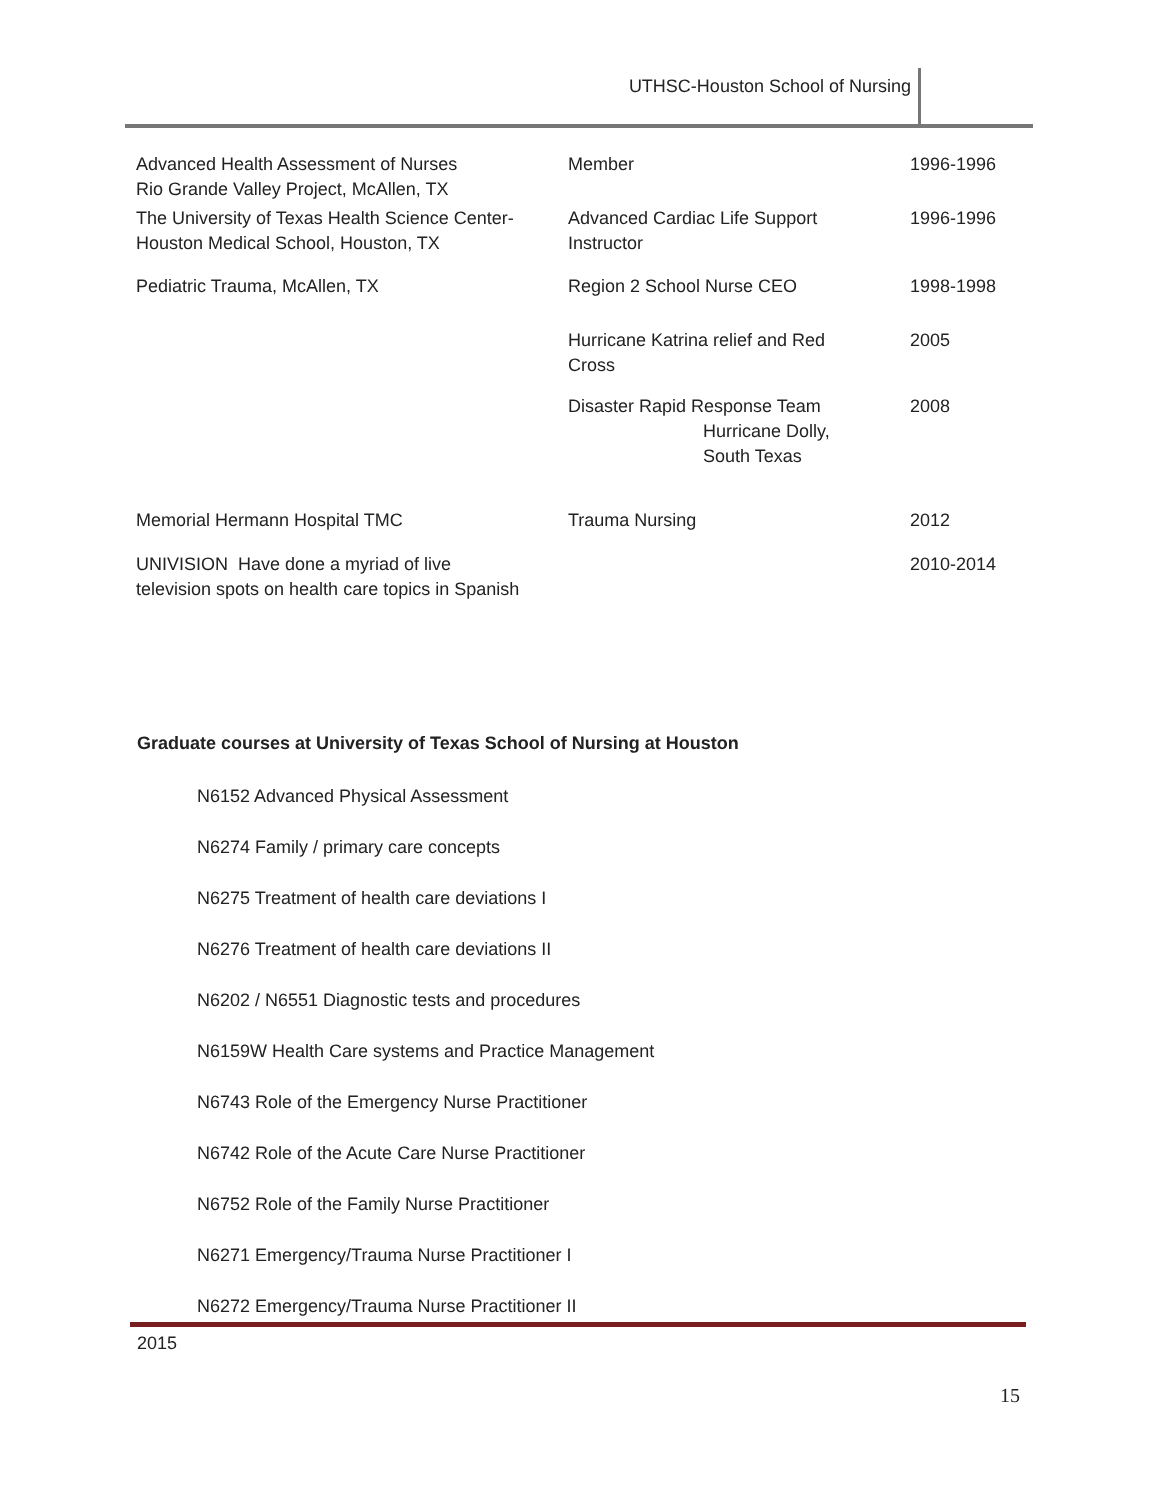UTHSC-Houston School of Nursing
| Advanced Health Assessment of Nurses Rio Grande Valley Project, McAllen, TX | Member | 1996-1996 |
| The University of Texas Health Science Center- Houston Medical School, Houston, TX | Advanced Cardiac Life Support Instructor | 1996-1996 |
| Pediatric Trauma, McAllen, TX | Region 2 School Nurse CEO | 1998-1998 |
| | Hurricane Katrina relief and Red Cross | 2005 |
| | Disaster Rapid Response Team Hurricane Dolly, South Texas | 2008 |
| Memorial Hermann Hospital TMC | Trauma Nursing | 2012 |
| UNIVISION Have done a myriad of live television spots on health care topics in Spanish | | 2010-2014 |
Graduate courses at University of Texas School of Nursing at Houston
N6152 Advanced Physical Assessment
N6274 Family / primary care concepts
N6275 Treatment of health care deviations I
N6276 Treatment of health care deviations II
N6202 / N6551 Diagnostic tests and procedures
N6159W Health Care systems and Practice Management
N6743 Role of the Emergency Nurse Practitioner
N6742 Role of the Acute Care Nurse Practitioner
N6752 Role of the Family Nurse Practitioner
N6271 Emergency/Trauma Nurse Practitioner I
N6272 Emergency/Trauma Nurse Practitioner II
2015
15